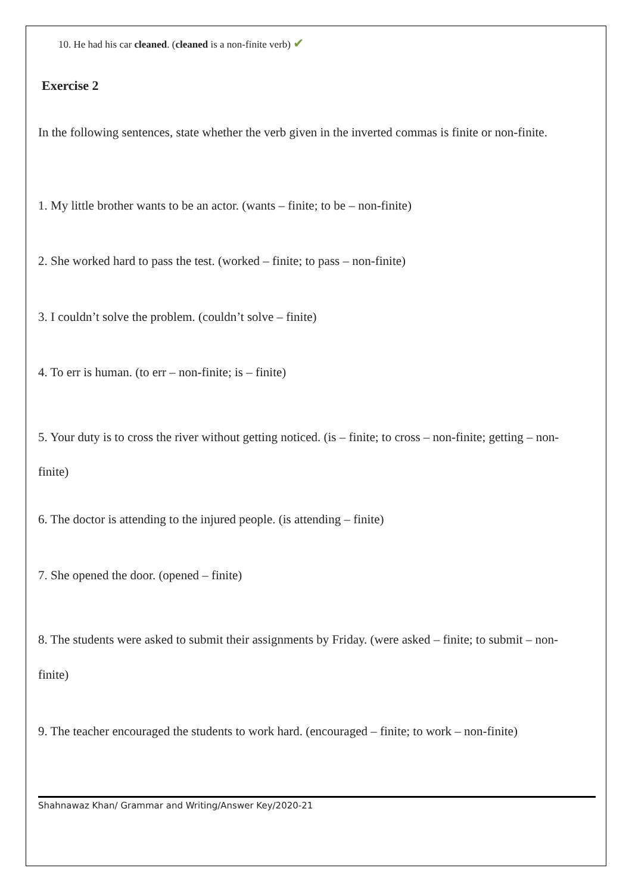10. He had his car cleaned. (cleaned is a non-finite verb) ✔
Exercise 2
In the following sentences, state whether the verb given in the inverted commas is finite or non-finite.
1. My little brother wants to be an actor. (wants – finite; to be – non-finite)
2. She worked hard to pass the test. (worked – finite; to pass – non-finite)
3. I couldn’t solve the problem. (couldn’t solve – finite)
4. To err is human. (to err – non-finite; is – finite)
5. Your duty is to cross the river without getting noticed. (is – finite; to cross – non-finite; getting – non-finite)
6. The doctor is attending to the injured people. (is attending – finite)
7. She opened the door. (opened – finite)
8. The students were asked to submit their assignments by Friday. (were asked – finite; to submit – non-finite)
9. The teacher encouraged the students to work hard. (encouraged – finite; to work – non-finite)
Shahnawaz Khan/ Grammar and Writing/Answer Key/2020-21